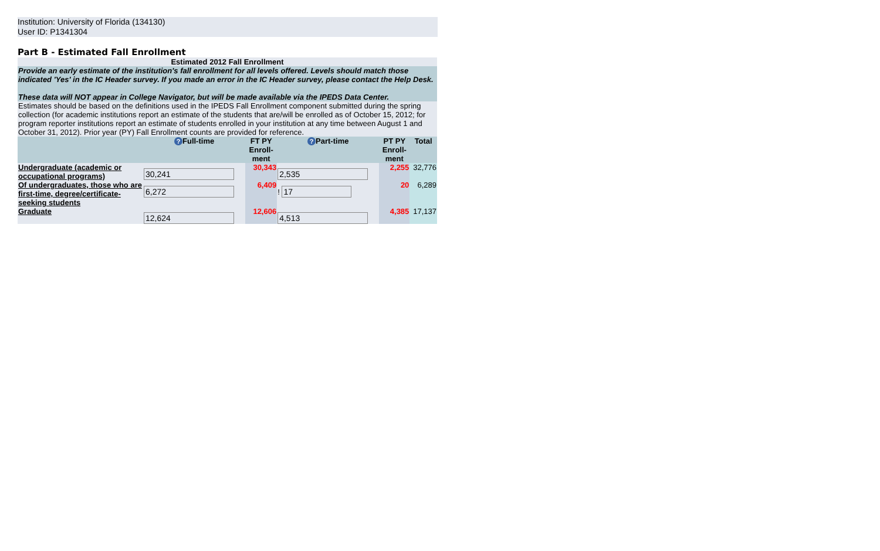Institution: University of Florida (134130)
User ID: P1341304
Part B - Estimated Fall Enrollment
| Estimated 2012 Fall Enrollment | | | | | |
| Provide an early estimate of the institution's fall enrollment for all levels offered. Levels should match those indicated 'Yes' in the IC Header survey. If you made an error in the IC Header survey, please contact the Help Desk. These data will NOT appear in College Navigator, but will be made available via the IPEDS Data Center. | | | | | |
| Estimates should be based on the definitions used in the IPEDS Fall Enrollment component submitted during the spring collection (for academic institutions report an estimate of the students that are/will be enrolled as of October 15, 2012; for program reporter institutions report an estimate of students enrolled in your institution at any time between August 1 and October 31, 2012). Prior year (PY) Fall Enrollment counts are provided for reference. | | | | | |
| | ? Full-time | FT PY Enroll-ment | ? Part-time | PT PY Enroll-ment | Total |
| Undergraduate (academic or occupational programs) | 30,241 | 30,343 | 2,535 | 2,255 | 32,776 |
| Of undergraduates, those who are first-time, degree/certificate-seeking students | 6,272 | 6,409 | ! 17 | 20 | 6,289 |
| Graduate | 12,624 | 12,606 | 4,513 | 4,385 | 17,137 |